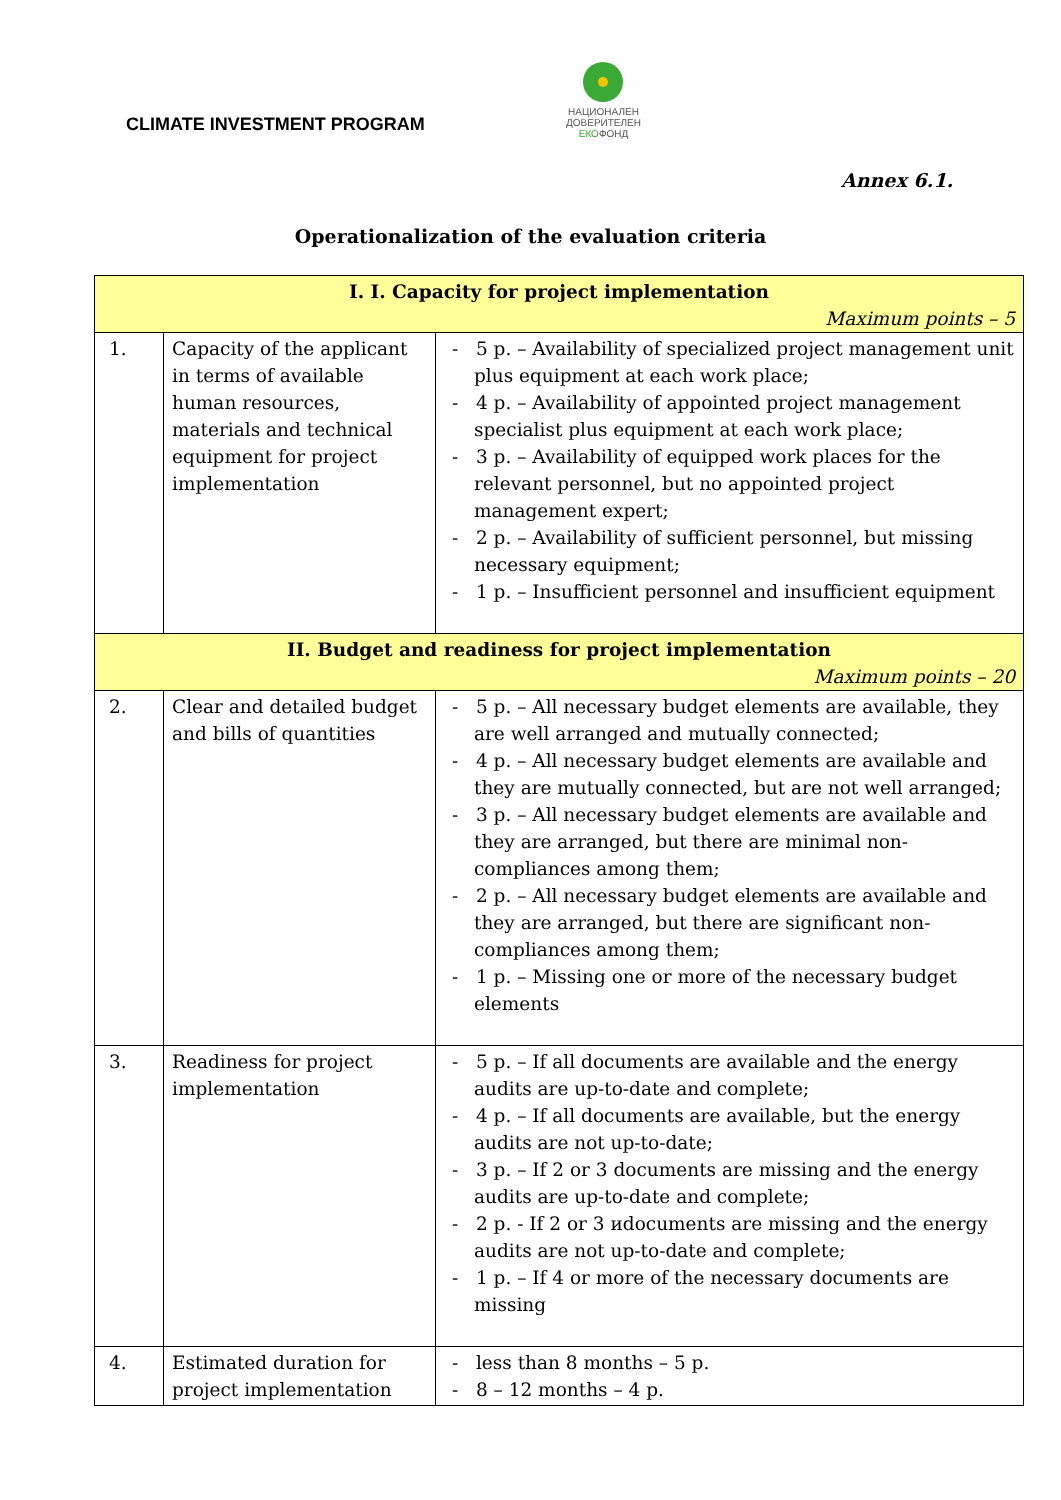CLIMATE INVESTMENT PROGRAM
НАЦИОНАЛЕН
ДОВЕРИТЕЛЕН
ЕКОФОНД
Annex 6.1.
Operationalization of the evaluation criteria
| I. I. Capacity for project implementation Maximum points – 5 | | |
| 1. | Capacity of the applicant in terms of available human resources, materials and technical equipment for project implementation | - 5 p. – Availability of specialized project management unit plus equipment at each work place; - 4 p. – Availability of appointed project management specialist plus equipment at each work place; - 3 p. – Availability of equipped work places for the relevant personnel, but no appointed project management expert; - 2 p. – Availability of sufficient personnel, but missing necessary equipment; - 1 p. – Insufficient personnel and insufficient equipment |
| II. Budget and readiness for project implementation Maximum points – 20 | | |
| 2. | Clear and detailed budget and bills of quantities | - 5 p. – All necessary budget elements are available, they are well arranged and mutually connected; - 4 p. – All necessary budget elements are available and they are mutually connected, but are not well arranged; - 3 p. – All necessary budget elements are available and they are arranged, but there are minimal non-compliances among them; - 2 p. – All necessary budget elements are available and they are arranged, but there are significant non-compliances among them; - 1 p. – Missing one or more of the necessary budget elements |
| 3. | Readiness for project implementation | - 5 p. – If all documents are available and the energy audits are up-to-date and complete; - 4 p. – If all documents are available, but the energy audits are not up-to-date; - 3 p. – If 2 or 3 documents are missing and the energy audits are up-to-date and complete; - 2 p. - If 2 or 3 иdocuments are missing and the energy audits are not up-to-date and complete; - 1 p. – If 4 or more of the necessary documents are missing |
| 4. | Estimated duration for project implementation | - less than 8 months – 5 p. - 8 – 12 months – 4 p. |